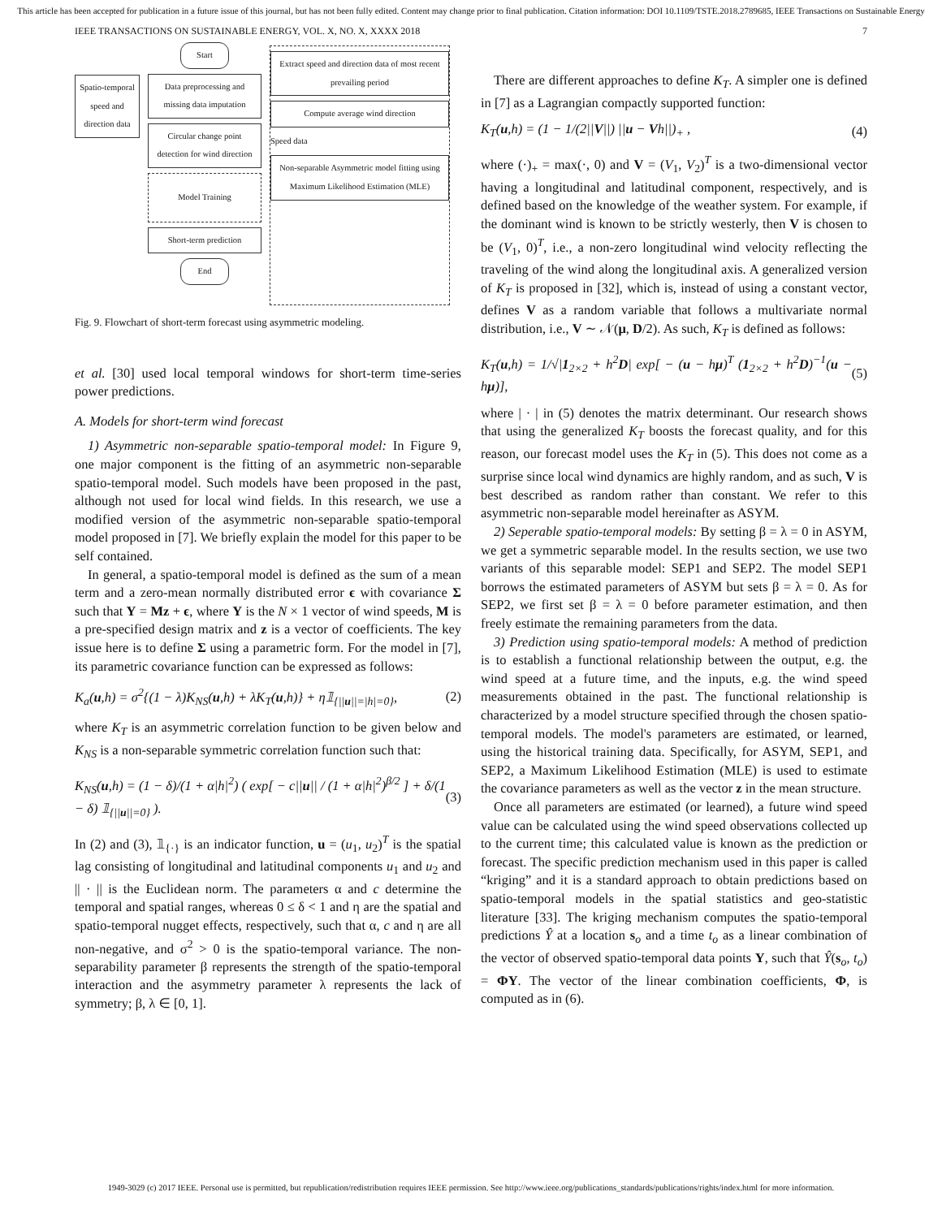This article has been accepted for publication in a future issue of this journal, but has not been fully edited. Content may change prior to final publication. Citation information: DOI 10.1109/TSTE.2018.2789685, IEEE Transactions on Sustainable Energy
IEEE TRANSACTIONS ON SUSTAINABLE ENERGY, VOL. X, NO. X, XXXX 2018 7
Spatio-temporal speed and direction data
Start
Data preprocessing and missing data imputation
Circular change point detection for wind direction
Model Training
Short-term prediction
End
Extract speed and direction data of most recent prevailing period
Compute average wind direction
Speed data
Non-separable Asymmetric model fitting using Maximum Likelihood Estimation (MLE)
Fig. 9. Flowchart of short-term forecast using asymmetric modeling.
et al. [30] used local temporal windows for short-term time-series power predictions.
A. Models for short-term wind forecast
1) Asymmetric non-separable spatio-temporal model: In Figure 9, one major component is the fitting of an asymmetric non-separable spatio-temporal model. Such models have been proposed in the past, although not used for local wind fields. In this research, we use a modified version of the asymmetric non-separable spatio-temporal model proposed in [7]. We briefly explain the model for this paper to be self contained.
In general, a spatio-temporal model is defined as the sum of a mean term and a zero-mean normally distributed error ϵ with covariance Σ such that Y = Mz + ϵ, where Y is the N × 1 vector of wind speeds, M is a pre-specified design matrix and z is a vector of coefficients. The key issue here is to define Σ using a parametric form. For the model in [7], its parametric covariance function can be expressed as follows:
K<sub>a</sub>(u,h) = σ<sup>2</sup>{(1 − λ)K<sub>NS</sub>(u,h) + λK<sub>T</sub>(u,h)} + η𝟙<sub>{||u||=|h|=0}</sub>, (2)
where K<sub>T</sub> is an asymmetric correlation function to be given below and K<sub>NS</sub> is a non-separable symmetric correlation function such that:
K<sub>NS</sub>(u,h) = (1 − δ)/(1 + α|h|<sup>2</sup>) ( exp[ − c||u|| / (1 + α|h|<sup>2</sup>)<sup>β/2</sup> ] + δ/(1 − δ) 𝟙<sub>{||u||=0}</sub> ). (3)
In (2) and (3), 𝟙<sub>{·}</sub> is an indicator function, u = (u<sub>1</sub>, u<sub>2</sub>)<sup>T</sup> is the spatial lag consisting of longitudinal and latitudinal components u<sub>1</sub> and u<sub>2</sub> and || · || is the Euclidean norm. The parameters α and c determine the temporal and spatial ranges, whereas 0 ≤ δ < 1 and η are the spatial and spatio-temporal nugget effects, respectively, such that α, c and η are all non-negative, and σ<sup>2</sup> > 0 is the spatio-temporal variance. The non-separability parameter β represents the strength of the spatio-temporal interaction and the asymmetry parameter λ represents the lack of symmetry; β, λ ∈ [0, 1].
There are different approaches to define K<sub>T</sub>. A simpler one is defined in [7] as a Lagrangian compactly supported function:
K<sub>T</sub>(u,h) = (1 − 1/(2||V||) ||u − Vh||)<sub>+</sub> , (4)
where (·)<sub>+</sub> = max(·, 0) and V = (V<sub>1</sub>, V<sub>2</sub>)<sup>T</sup> is a two-dimensional vector having a longitudinal and latitudinal component, respectively, and is defined based on the knowledge of the weather system. For example, if the dominant wind is known to be strictly westerly, then V is chosen to be (V<sub>1</sub>, 0)<sup>T</sup>, i.e., a non-zero longitudinal wind velocity reflecting the traveling of the wind along the longitudinal axis. A generalized version of K<sub>T</sub> is proposed in [32], which is, instead of using a constant vector, defines V as a random variable that follows a multivariate normal distribution, i.e., V ∼ 𝒩(μ, D/2). As such, K<sub>T</sub> is defined as follows:
K<sub>T</sub>(u,h) = 1/√|1<sub>2×2</sub> + h<sup>2</sup>D| exp[ − (u − hμ)<sup>T</sup> (1<sub>2×2</sub> + h<sup>2</sup>D)<sup>−1</sup>(u − hμ)], (5)
where | · | in (5) denotes the matrix determinant. Our research shows that using the generalized K<sub>T</sub> boosts the forecast quality, and for this reason, our forecast model uses the K<sub>T</sub> in (5). This does not come as a surprise since local wind dynamics are highly random, and as such, V is best described as random rather than constant. We refer to this asymmetric non-separable model hereinafter as ASYM.
2) Seperable spatio-temporal models: By setting β = λ = 0 in ASYM, we get a symmetric separable model. In the results section, we use two variants of this separable model: SEP1 and SEP2. The model SEP1 borrows the estimated parameters of ASYM but sets β = λ = 0. As for SEP2, we first set β = λ = 0 before parameter estimation, and then freely estimate the remaining parameters from the data.
3) Prediction using spatio-temporal models: A method of prediction is to establish a functional relationship between the output, e.g. the wind speed at a future time, and the inputs, e.g. the wind speed measurements obtained in the past. The functional relationship is characterized by a model structure specified through the chosen spatio-temporal models. The model's parameters are estimated, or learned, using the historical training data. Specifically, for ASYM, SEP1, and SEP2, a Maximum Likelihood Estimation (MLE) is used to estimate the covariance parameters as well as the vector z in the mean structure.
Once all parameters are estimated (or learned), a future wind speed value can be calculated using the wind speed observations collected up to the current time; this calculated value is known as the prediction or forecast. The specific prediction mechanism used in this paper is called “kriging” and it is a standard approach to obtain predictions based on spatio-temporal models in the spatial statistics and geo-statistic literature [33]. The kriging mechanism computes the spatio-temporal predictions Ŷ at a location s<sub>o</sub> and a time t<sub>o</sub> as a linear combination of the vector of observed spatio-temporal data points Y, such that Ŷ(s<sub>o</sub>, t<sub>o</sub>) = ΦY. The vector of the linear combination coefficients, Φ, is computed as in (6).
1949-3029 (c) 2017 IEEE. Personal use is permitted, but republication/redistribution requires IEEE permission. See http://www.ieee.org/publications_standards/publications/rights/index.html for more information.